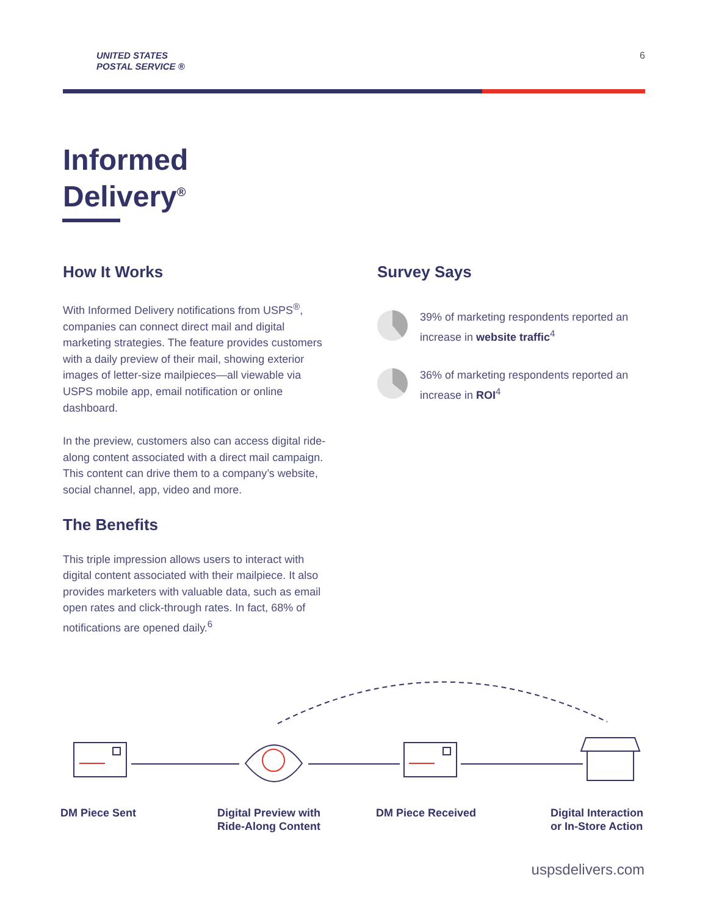UNITED STATES
POSTAL SERVICE ®
6
Informed
Delivery<sup>®</sup>
How It Works
With Informed Delivery notifications from USPS<sup>®</sup>, companies can connect direct mail and digital marketing strategies. The feature provides customers with a daily preview of their mail, showing exterior images of letter-size mailpieces—all viewable via USPS mobile app, email notification or online dashboard.
In the preview, customers also can access digital ride-along content associated with a direct mail campaign. This content can drive them to a company’s website, social channel, app, video and more.
The Benefits
This triple impression allows users to interact with digital content associated with their mailpiece. It also provides marketers with valuable data, such as email open rates and click-through rates. In fact, 68% of notifications are opened daily.<sup>6</sup>
Survey Says
39% of marketing respondents reported an increase in website traffic<sup>4</sup>
36% of marketing respondents reported an increase in ROI<sup>4</sup>
DM Piece Sent Digital Preview with
Ride-Along Content
DM Piece Received Digital Interaction
or In-Store Action
uspsdelivers.com